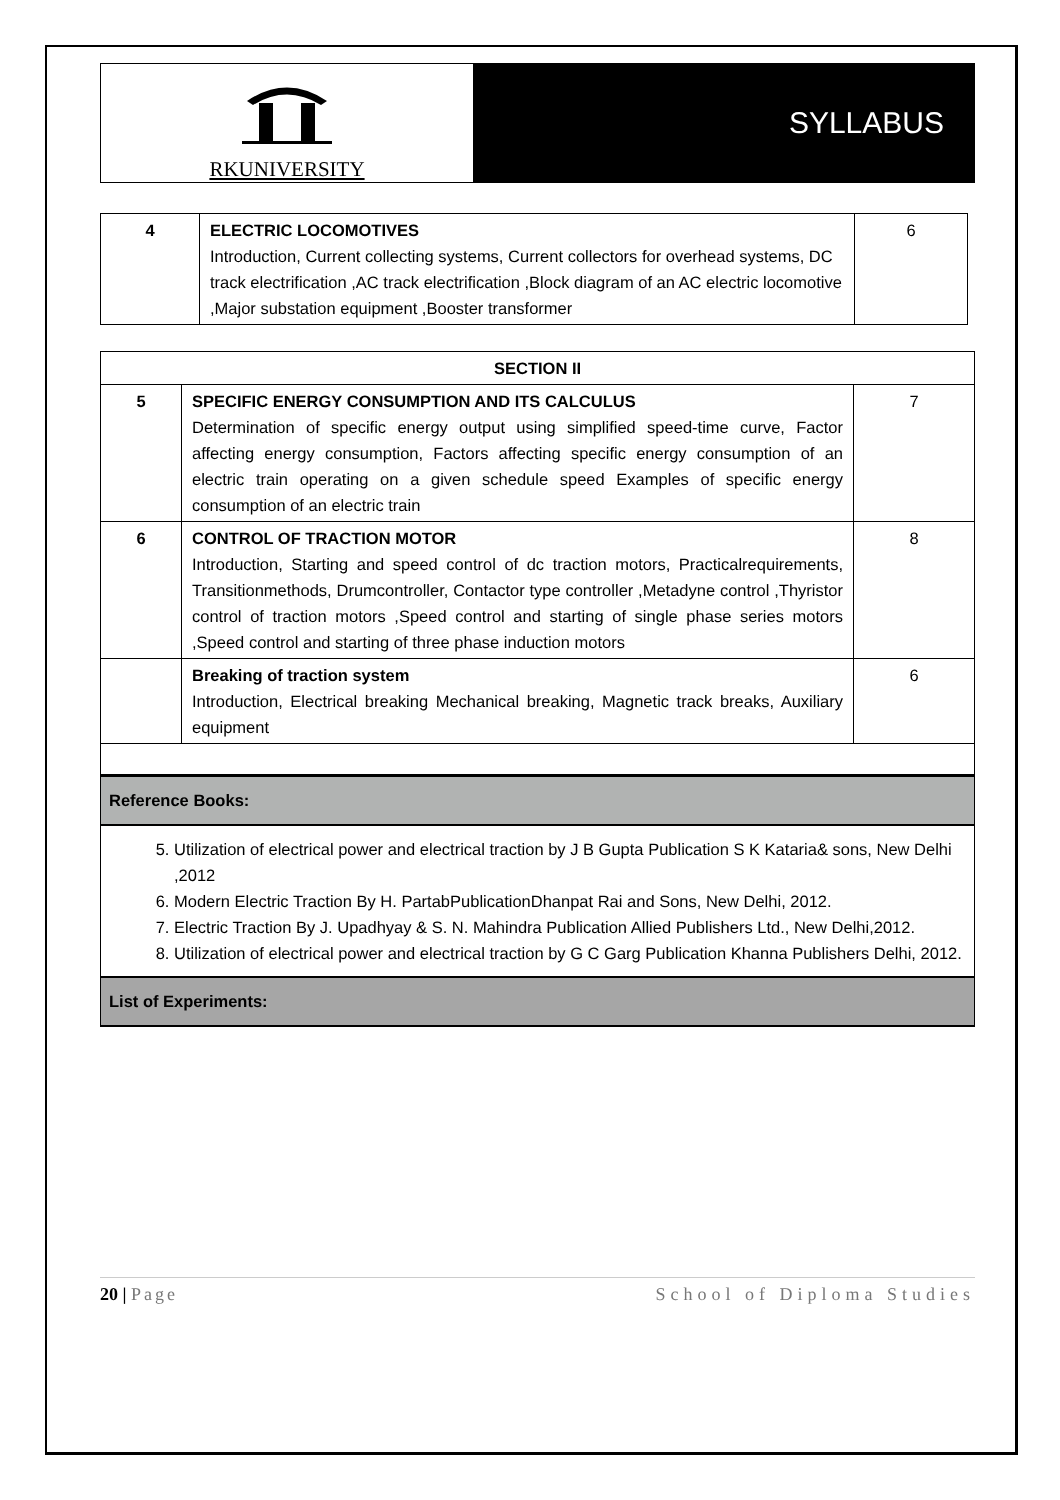RKUNIVERSITY
SYLLABUS
| 4 | ELECTRIC LOCOMOTIVES Introduction, Current collecting systems, Current collectors for overhead systems, DC track electrification ,AC track electrification ,Block diagram of an AC electric locomotive ,Major substation equipment ,Booster transformer | 6 |
| SECTION II | | |
| 5 | SPECIFIC ENERGY CONSUMPTION AND ITS CALCULUS Determination of specific energy output using simplified speed-time curve, Factor affecting energy consumption, Factors affecting specific energy consumption of an electric train operating on a given schedule speed Examples of specific energy consumption of an electric train | 7 |
| 6 | CONTROL OF TRACTION MOTOR Introduction, Starting and speed control of dc traction motors, Practicalrequirements, Transitionmethods, Drumcontroller, Contactor type controller ,Metadyne control ,Thyristor control of traction motors ,Speed control and starting of single phase series motors ,Speed control and starting of three phase induction motors | 8 |
| | Breaking of traction system Introduction, Electrical breaking Mechanical breaking, Magnetic track breaks, Auxiliary equipment | 6 |
Reference Books:
5. Utilization of electrical power and electrical traction by J B Gupta Publication S K Kataria& sons, New Delhi ,2012
6. Modern Electric Traction By H. PartabPublicationDhanpat Rai and Sons, New Delhi, 2012.
7. Electric Traction By J. Upadhyay & S. N. Mahindra Publication Allied Publishers Ltd., New Delhi,2012.
8. Utilization of electrical power and electrical traction by G C Garg Publication Khanna Publishers Delhi, 2012.
List of Experiments:
20 | Page School of Diploma Studies